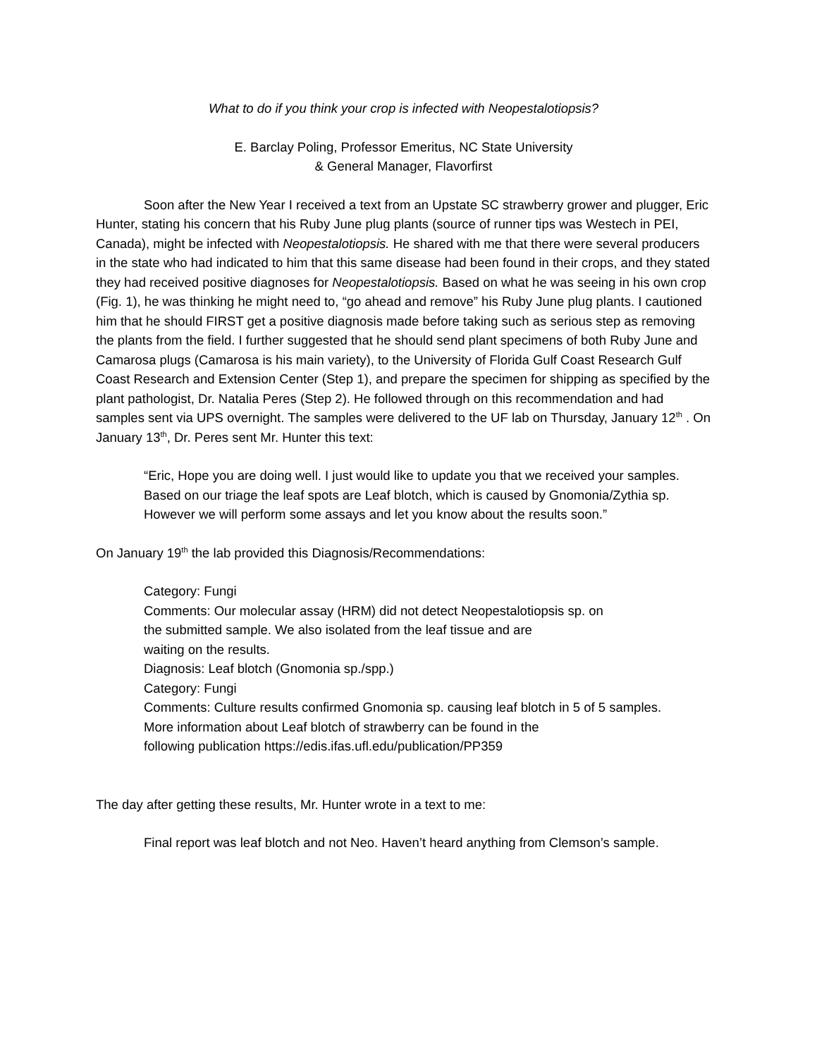What to do if you think your crop is infected with Neopestalotiopsis?
E. Barclay Poling, Professor Emeritus, NC State University
& General Manager, Flavorfirst
Soon after the New Year I received a text from an Upstate SC strawberry grower and plugger, Eric Hunter, stating his concern that his Ruby June plug plants (source of runner tips was Westech in PEI, Canada), might be infected with Neopestalotiopsis. He shared with me that there were several producers in the state who had indicated to him that this same disease had been found in their crops, and they stated they had received positive diagnoses for Neopestalotiopsis. Based on what he was seeing in his own crop (Fig. 1), he was thinking he might need to, “go ahead and remove” his Ruby June plug plants. I cautioned him that he should FIRST get a positive diagnosis made before taking such as serious step as removing the plants from the field. I further suggested that he should send plant specimens of both Ruby June and Camarosa plugs (Camarosa is his main variety), to the University of Florida Gulf Coast Research Gulf Coast Research and Extension Center (Step 1), and prepare the specimen for shipping as specified by the plant pathologist, Dr. Natalia Peres (Step 2). He followed through on this recommendation and had samples sent via UPS overnight. The samples were delivered to the UF lab on Thursday, January 12<sup>th</sup> . On January 13<sup>th</sup>, Dr. Peres sent Mr. Hunter this text:
“Eric, Hope you are doing well. I just would like to update you that we received your samples. Based on our triage the leaf spots are Leaf blotch, which is caused by Gnomonia/Zythia sp. However we will perform some assays and let you know about the results soon.”
On January 19<sup>th</sup> the lab provided this Diagnosis/Recommendations:
Category: Fungi
Comments: Our molecular assay (HRM) did not detect Neopestalotiopsis sp. on
the submitted sample. We also isolated from the leaf tissue and are
waiting on the results.
Diagnosis: Leaf blotch (Gnomonia sp./spp.)
Category: Fungi
Comments: Culture results confirmed Gnomonia sp. causing leaf blotch in 5 of 5 samples.
More information about Leaf blotch of strawberry can be found in the
following publication https://edis.ifas.ufl.edu/publication/PP359
The day after getting these results, Mr. Hunter wrote in a text to me:
Final report was leaf blotch and not Neo. Haven’t heard anything from Clemson’s sample.